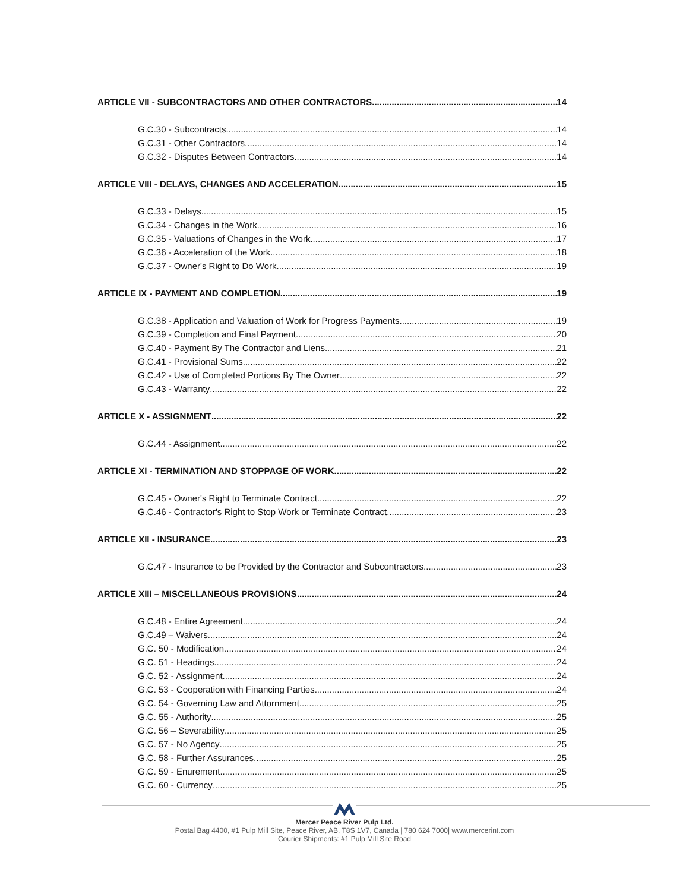ARTICLE VII - SUBCONTRACTORS AND OTHER CONTRACTORS 14
G.C.30 - Subcontracts 14
G.C.31 - Other Contractors 14
G.C.32 - Disputes Between Contractors 14
ARTICLE VIII - DELAYS, CHANGES AND ACCELERATION 15
G.C.33 - Delays 15
G.C.34 - Changes in the Work 16
G.C.35 - Valuations of Changes in the Work 17
G.C.36 - Acceleration of the Work 18
G.C.37 - Owner's Right to Do Work 19
ARTICLE IX - PAYMENT AND COMPLETION 19
G.C.38 - Application and Valuation of Work for Progress Payments 19
G.C.39 - Completion and Final Payment 20
G.C.40 - Payment By The Contractor and Liens 21
G.C.41 - Provisional Sums 22
G.C.42 - Use of Completed Portions By The Owner 22
G.C.43 - Warranty 22
ARTICLE X - ASSIGNMENT 22
G.C.44 - Assignment 22
ARTICLE XI - TERMINATION AND STOPPAGE OF WORK 22
G.C.45 - Owner's Right to Terminate Contract 22
G.C.46 - Contractor's Right to Stop Work or Terminate Contract 23
ARTICLE XII - INSURANCE 23
G.C.47 - Insurance to be Provided by the Contractor and Subcontractors 23
ARTICLE XIII – MISCELLANEOUS PROVISIONS 24
G.C.48 - Entire Agreement 24
G.C.49 – Waivers 24
G.C. 50 - Modification 24
G.C. 51 - Headings 24
G.C. 52 - Assignment 24
G.C. 53 - Cooperation with Financing Parties 24
G.C. 54 - Governing Law and Attornment 25
G.C. 55 - Authority 25
G.C. 56 – Severability 25
G.C. 57 - No Agency 25
G.C. 58 - Further Assurances 25
G.C. 59 - Enurement 25
G.C. 60 - Currency 25
Mercer Peace River Pulp Ltd.
Postal Bag 4400, #1 Pulp Mill Site, Peace River, AB, T8S 1V7, Canada | 780 624 7000| www.mercerint.com
Courier Shipments: #1 Pulp Mill Site Road